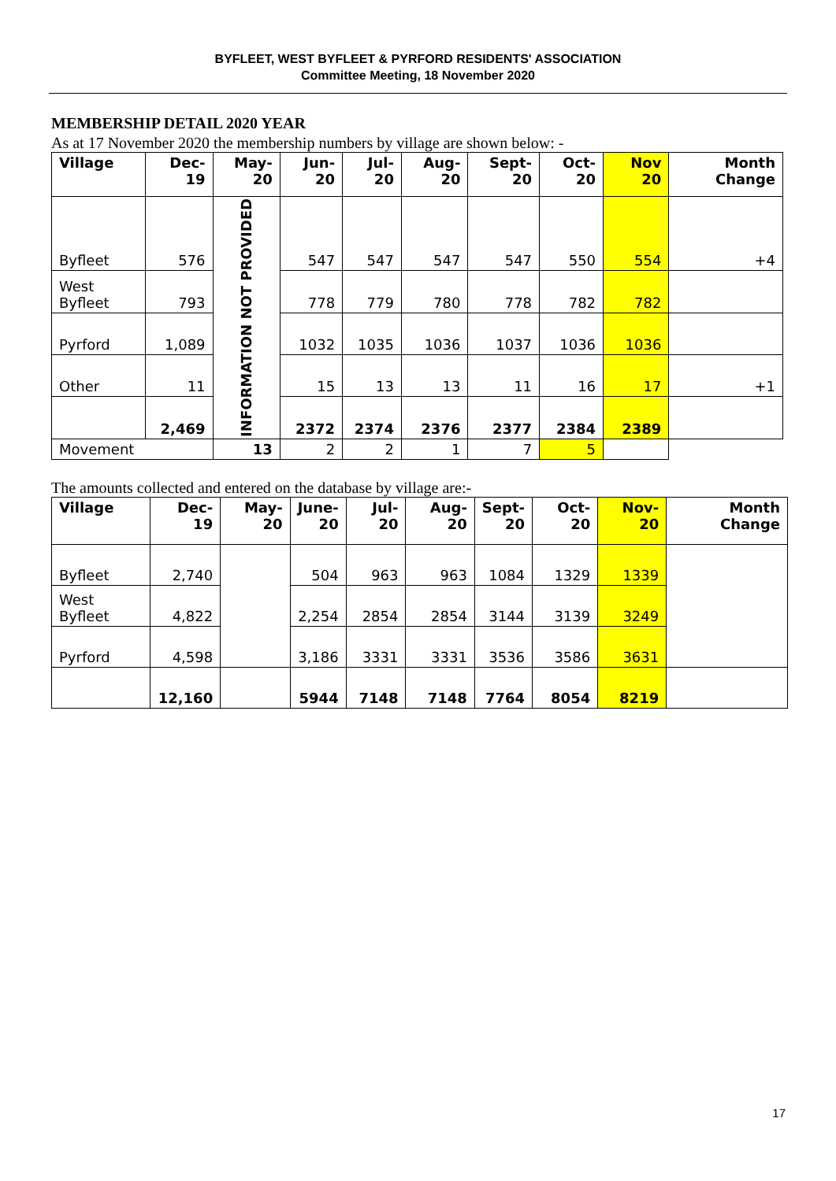BYFLEET, WEST BYFLEET & PYRFORD RESIDENTS' ASSOCIATION
Committee Meeting, 18 November 2020
MEMBERSHIP DETAIL 2020 YEAR
As at 17 November 2020 the membership numbers by village are shown below: -
| Village | Dec-19 | May-20 | Jun-20 | Jul-20 | Aug-20 | Sept-20 | Oct-20 | Nov 20 | Month Change |
| --- | --- | --- | --- | --- | --- | --- | --- | --- | --- |
| Byfleet | 576 | INFORMATION NOT PROVIDED | 547 | 547 | 547 | 547 | 550 | 554 | +4 |
| West Byfleet | 793 | | 778 | 779 | 780 | 778 | 782 | 782 | |
| Pyrford | 1,089 | | 1032 | 1035 | 1036 | 1037 | 1036 | 1036 | |
| Other | 11 | | 15 | 13 | 13 | 11 | 16 | 17 | +1 |
| | 2,469 | | 2372 | 2374 | 2376 | 2377 | 2384 | 2389 | |
| Movement | | 13 | 2 | 2 | 1 | 7 | 5 | | |
The amounts collected and entered on the database by village are:-
| Village | Dec-19 | May-20 | June- 20 | Jul-20 | Aug-20 | Sept- 20 | Oct-20 | Nov-20 | Month Change |
| --- | --- | --- | --- | --- | --- | --- | --- | --- | --- |
| Byfleet | 2,740 | | 504 | 963 | 963 | 1084 | 1329 | 1339 | |
| West Byfleet | 4,822 | | 2,254 | 2854 | 2854 | 3144 | 3139 | 3249 | |
| Pyrford | 4,598 | | 3,186 | 3331 | 3331 | 3536 | 3586 | 3631 | |
| | 12,160 | | 5944 | 7148 | 7148 | 7764 | 8054 | 8219 | |
17